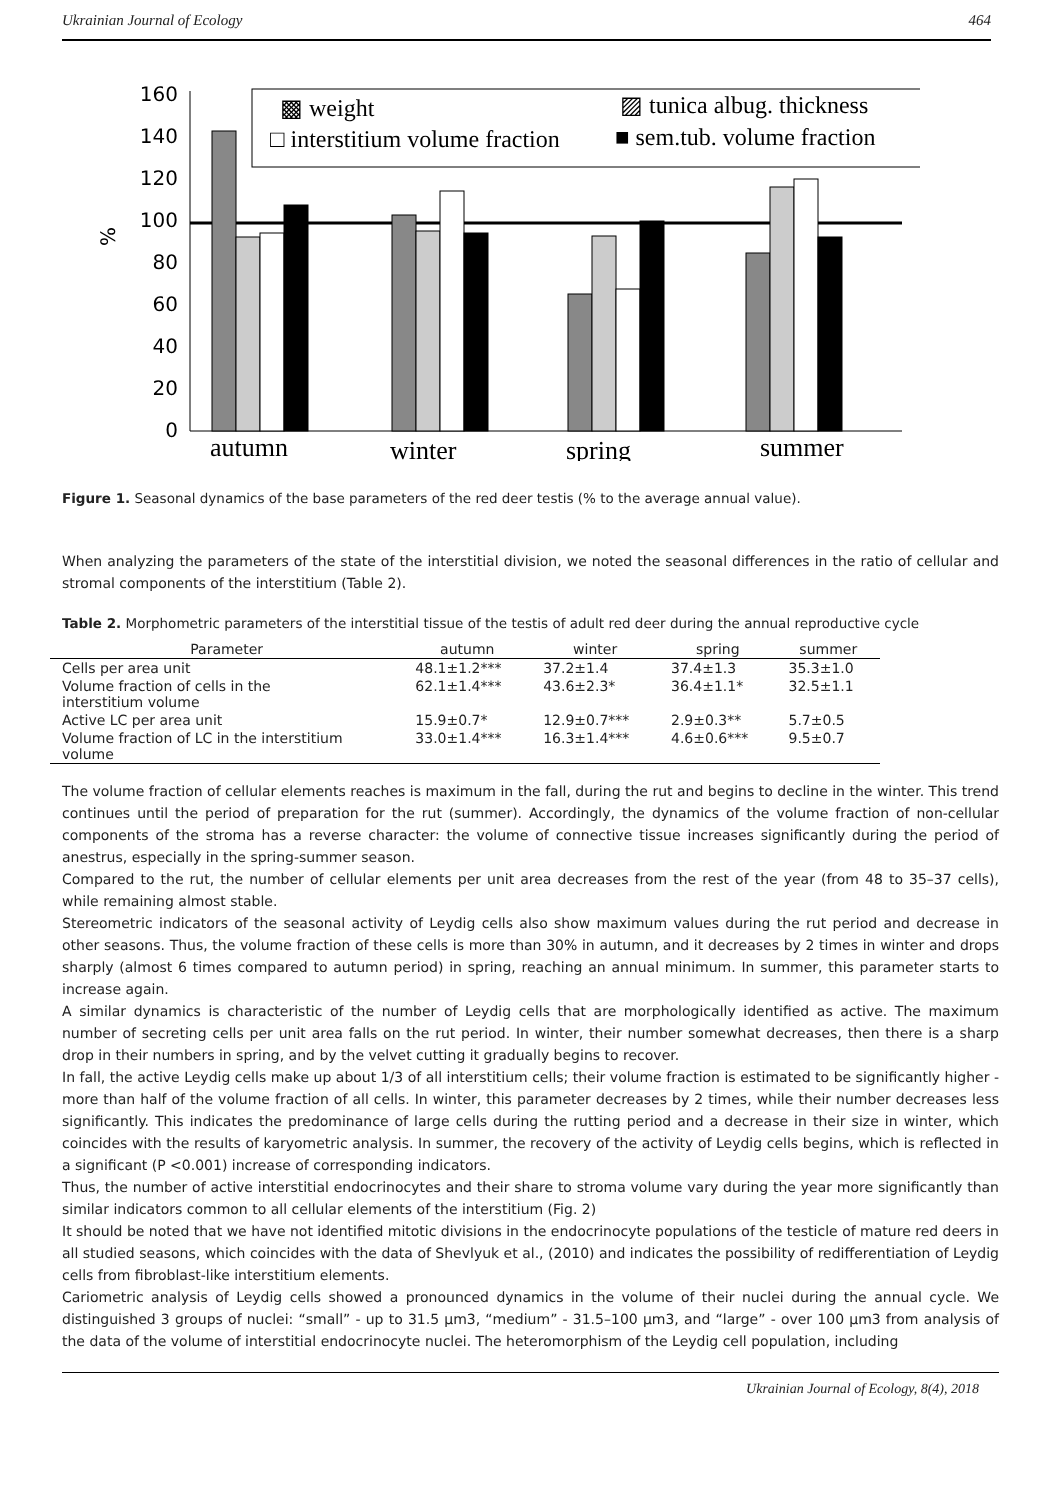Ukrainian Journal of Ecology 464
160
140
120
100
80
60
40
20
0
%
▩ weight
▨ tunica albug. thickness
□ interstitium volume fraction
■ sem.tub. volume fraction
autumn
winter
spring
summer
Figure 1. Seasonal dynamics of the base parameters of the red deer testis (% to the average annual value).
When analyzing the parameters of the state of the interstitial division, we noted the seasonal differences in the ratio of cellular and stromal components of the interstitium (Table 2).
Table 2. Morphometric parameters of the interstitial tissue of the testis of adult red deer during the annual reproductive cycle
| Parameter | autumn | winter | spring | summer |
| --- | --- | --- | --- | --- |
| Cells per area unit | 48.1±1.2*** | 37.2±1.4 | 37.4±1.3 | 35.3±1.0 |
| Volume fraction of cells in the interstitium volume | 62.1±1.4*** | 43.6±2.3* | 36.4±1.1* | 32.5±1.1 |
| Active LC per area unit | 15.9±0.7* | 12.9±0.7*** | 2.9±0.3** | 5.7±0.5 |
| Volume fraction of LC in the interstitium volume | 33.0±1.4*** | 16.3±1.4*** | 4.6±0.6*** | 9.5±0.7 |
The volume fraction of cellular elements reaches is maximum in the fall, during the rut and begins to decline in the winter. This trend continues until the period of preparation for the rut (summer). Accordingly, the dynamics of the volume fraction of non-cellular components of the stroma has a reverse character: the volume of connective tissue increases significantly during the period of anestrus, especially in the spring-summer season.
Compared to the rut, the number of cellular elements per unit area decreases from the rest of the year (from 48 to 35–37 cells), while remaining almost stable.
Stereometric indicators of the seasonal activity of Leydig cells also show maximum values during the rut period and decrease in other seasons. Thus, the volume fraction of these cells is more than 30% in autumn, and it decreases by 2 times in winter and drops sharply (almost 6 times compared to autumn period) in spring, reaching an annual minimum. In summer, this parameter starts to increase again.
A similar dynamics is characteristic of the number of Leydig cells that are morphologically identified as active. The maximum number of secreting cells per unit area falls on the rut period. In winter, their number somewhat decreases, then there is a sharp drop in their numbers in spring, and by the velvet cutting it gradually begins to recover.
In fall, the active Leydig cells make up about 1/3 of all interstitium cells; their volume fraction is estimated to be significantly higher - more than half of the volume fraction of all cells. In winter, this parameter decreases by 2 times, while their number decreases less significantly. This indicates the predominance of large cells during the rutting period and a decrease in their size in winter, which coincides with the results of karyometric analysis. In summer, the recovery of the activity of Leydig cells begins, which is reflected in a significant (P <0.001) increase of corresponding indicators.
Thus, the number of active interstitial endocrinocytes and their share to stroma volume vary during the year more significantly than similar indicators common to all cellular elements of the interstitium (Fig. 2)
It should be noted that we have not identified mitotic divisions in the endocrinocyte populations of the testicle of mature red deers in all studied seasons, which coincides with the data of Shevlyuk et al., (2010) and indicates the possibility of redifferentiation of Leydig cells from fibroblast-like interstitium elements.
Cariometric analysis of Leydig cells showed a pronounced dynamics in the volume of their nuclei during the annual cycle. We distinguished 3 groups of nuclei: “small” - up to 31.5 μm3, “medium” - 31.5–100 μm3, and “large” - over 100 μm3 from analysis of the data of the volume of interstitial endocrinocyte nuclei. The heteromorphism of the Leydig cell population, including
Ukrainian Journal of Ecology, 8(4), 2018